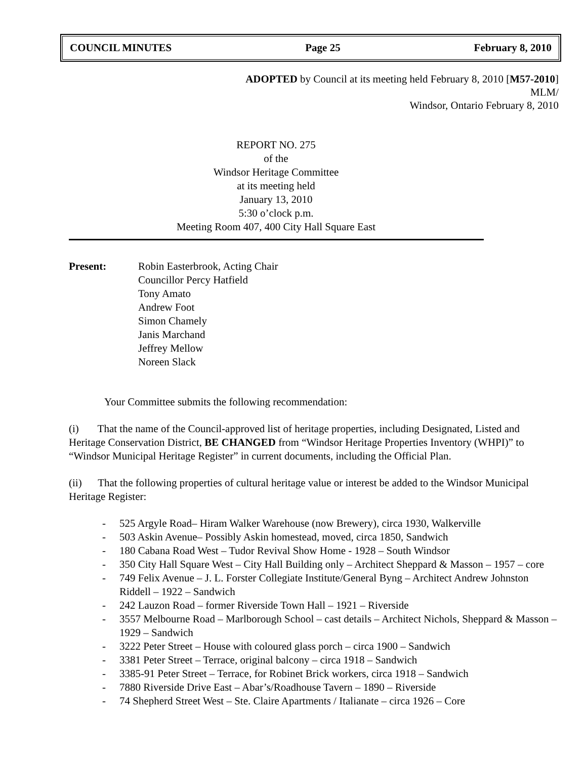COUNCIL MINUTES Page 25 February 8, 2010
ADOPTED by Council at its meeting held February 8, 2010 [M57-2010]
MLM/
Windsor, Ontario February 8, 2010
REPORT NO. 275
of the
Windsor Heritage Committee
at its meeting held
January 13, 2010
5:30 o’clock p.m.
Meeting Room 407, 400 City Hall Square East
Present: Robin Easterbrook, Acting Chair
Councillor Percy Hatfield
Tony Amato
Andrew Foot
Simon Chamely
Janis Marchand
Jeffrey Mellow
Noreen Slack
Your Committee submits the following recommendation:
(i) That the name of the Council-approved list of heritage properties, including Designated, Listed and Heritage Conservation District, BE CHANGED from “Windsor Heritage Properties Inventory (WHPI)” to “Windsor Municipal Heritage Register” in current documents, including the Official Plan.
(ii) That the following properties of cultural heritage value or interest be added to the Windsor Municipal Heritage Register:
- 525 Argyle Road– Hiram Walker Warehouse (now Brewery), circa 1930, Walkerville
- 503 Askin Avenue– Possibly Askin homestead, moved, circa 1850, Sandwich
- 180 Cabana Road West – Tudor Revival Show Home - 1928 – South Windsor
- 350 City Hall Square West – City Hall Building only – Architect Sheppard & Masson – 1957 – core
- 749 Felix Avenue – J. L. Forster Collegiate Institute/General Byng – Architect Andrew Johnston Riddell – 1922 – Sandwich
- 242 Lauzon Road – former Riverside Town Hall – 1921 – Riverside
- 3557 Melbourne Road – Marlborough School – cast details – Architect Nichols, Sheppard & Masson – 1929 – Sandwich
- 3222 Peter Street – House with coloured glass porch – circa 1900 – Sandwich
- 3381 Peter Street – Terrace, original balcony – circa 1918 – Sandwich
- 3385-91 Peter Street – Terrace, for Robinet Brick workers, circa 1918 – Sandwich
- 7880 Riverside Drive East – Abar’s/Roadhouse Tavern – 1890 – Riverside
- 74 Shepherd Street West – Ste. Claire Apartments / Italianate – circa 1926 – Core